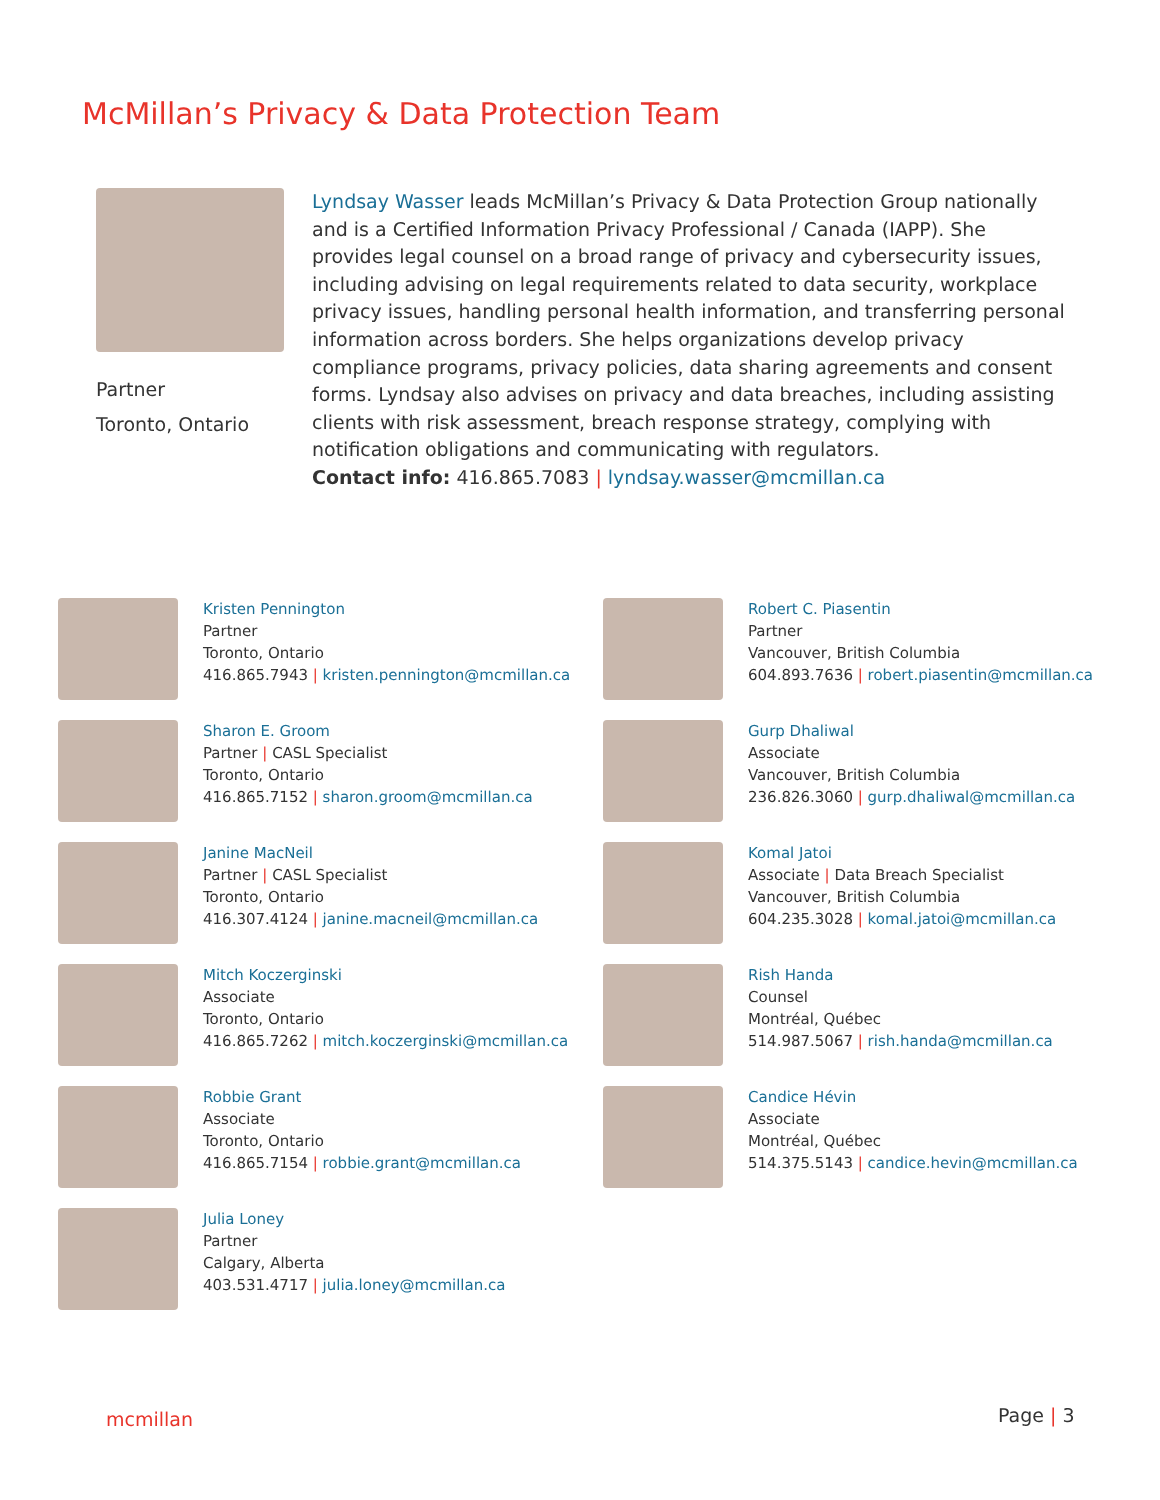McMillan’s Privacy & Data Protection Team
Partner
Toronto, Ontario
Lyndsay Wasser leads McMillan’s Privacy & Data Protection Group nationally and is a Certified Information Privacy Professional / Canada (IAPP). She provides legal counsel on a broad range of privacy and cybersecurity issues, including advising on legal requirements related to data security, workplace privacy issues, handling personal health information, and transferring personal information across borders. She helps organizations develop privacy compliance programs, privacy policies, data sharing agreements and consent forms. Lyndsay also advises on privacy and data breaches, including assisting clients with risk assessment, breach response strategy, complying with notification obligations and communicating with regulators.
Contact info: 416.865.7083 | lyndsay.wasser@mcmillan.ca
Kristen Pennington
Partner
Toronto, Ontario
416.865.7943 | kristen.pennington@mcmillan.ca
Robert C. Piasentin
Partner
Vancouver, British Columbia
604.893.7636 | robert.piasentin@mcmillan.ca
Sharon E. Groom
Partner | CASL Specialist
Toronto, Ontario
416.865.7152 | sharon.groom@mcmillan.ca
Gurp Dhaliwal
Associate
Vancouver, British Columbia
236.826.3060 | gurp.dhaliwal@mcmillan.ca
Janine MacNeil
Partner | CASL Specialist
Toronto, Ontario
416.307.4124 | janine.macneil@mcmillan.ca
Komal Jatoi
Associate | Data Breach Specialist
Vancouver, British Columbia
604.235.3028 | komal.jatoi@mcmillan.ca
Mitch Koczerginski
Associate
Toronto, Ontario
416.865.7262 | mitch.koczerginski@mcmillan.ca
Rish Handa
Counsel
Montréal, Québec
514.987.5067 | rish.handa@mcmillan.ca
Robbie Grant
Associate
Toronto, Ontario
416.865.7154 | robbie.grant@mcmillan.ca
Candice Hévin
Associate
Montréal, Québec
514.375.5143 | candice.hevin@mcmillan.ca
Julia Loney
Partner
Calgary, Alberta
403.531.4717 | julia.loney@mcmillan.ca
mcmillan Page | 3